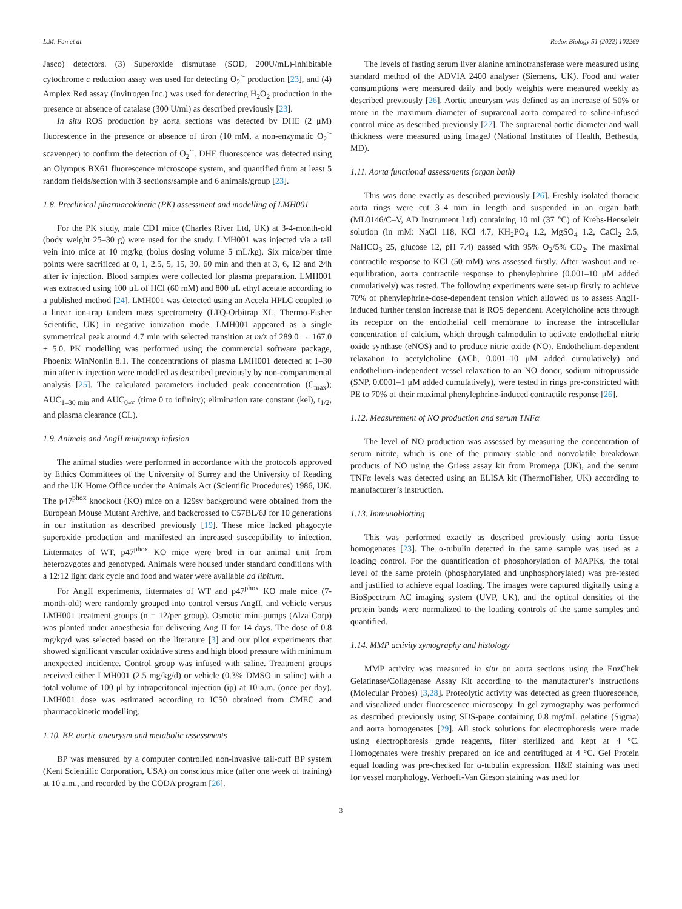L.M. Fan et al. Redox Biology 51 (2022) 102269
Jasco) detectors. (3) Superoxide dismutase (SOD, 200U/mL)-inhibitable cytochrome c reduction assay was used for detecting O<sub>2</sub><sup>·-</sup> production [23], and (4) Amplex Red assay (Invitrogen Inc.) was used for detecting H<sub>2</sub>O<sub>2</sub> production in the presence or absence of catalase (300 U/ml) as described previously [23].
In situ ROS production by aorta sections was detected by DHE (2 μM) fluorescence in the presence or absence of tiron (10 mM, a non-enzymatic O<sub>2</sub><sup>·-</sup> scavenger) to confirm the detection of O<sub>2</sub><sup>·-</sup>. DHE fluorescence was detected using an Olympus BX61 fluorescence microscope system, and quantified from at least 5 random fields/section with 3 sections/sample and 6 animals/group [23].
1.8. Preclinical pharmacokinetic (PK) assessment and modelling of LMH001
For the PK study, male CD1 mice (Charles River Ltd, UK) at 3-4-month-old (body weight 25–30 g) were used for the study. LMH001 was injected via a tail vein into mice at 10 mg/kg (bolus dosing volume 5 mL/kg). Six mice/per time points were sacrificed at 0, 1, 2.5, 5, 15, 30, 60 min and then at 3, 6, 12 and 24h after iv injection. Blood samples were collected for plasma preparation. LMH001 was extracted using 100 μL of HCl (60 mM) and 800 μL ethyl acetate according to a published method [24]. LMH001 was detected using an Accela HPLC coupled to a linear ion-trap tandem mass spectrometry (LTQ-Orbitrap XL, Thermo-Fisher Scientific, UK) in negative ionization mode. LMH001 appeared as a single symmetrical peak around 4.7 min with selected transition at m/z of 289.0 → 167.0 ± 5.0. PK modelling was performed using the commercial software package, Phoenix WinNonlin 8.1. The concentrations of plasma LMH001 detected at 1–30 min after iv injection were modelled as described previously by non-compartmental analysis [25]. The calculated parameters included peak concentration (C<sub>max</sub>); AUC<sub>1–30 min</sub> and AUC<sub>0-∞</sub> (time 0 to infinity); elimination rate constant (kel), t<sub>1/2</sub>, and plasma clearance (CL).
1.9. Animals and AngII minipump infusion
The animal studies were performed in accordance with the protocols approved by Ethics Committees of the University of Surrey and the University of Reading and the UK Home Office under the Animals Act (Scientific Procedures) 1986, UK. The p47<sup>phox</sup> knockout (KO) mice on a 129sv background were obtained from the European Mouse Mutant Archive, and backcrossed to C57BL/6J for 10 generations in our institution as described previously [19]. These mice lacked phagocyte superoxide production and manifested an increased susceptibility to infection. Littermates of WT, p47<sup>phox</sup> KO mice were bred in our animal unit from heterozygotes and genotyped. Animals were housed under standard conditions with a 12:12 light dark cycle and food and water were available ad libitum.
For AngII experiments, littermates of WT and p47<sup>phox</sup> KO male mice (7-month-old) were randomly grouped into control versus AngII, and vehicle versus LMH001 treatment groups (n = 12/per group). Osmotic mini-pumps (Alza Corp) was planted under anaesthesia for delivering Ang II for 14 days. The dose of 0.8 mg/kg/d was selected based on the literature [3] and our pilot experiments that showed significant vascular oxidative stress and high blood pressure with minimum unexpected incidence. Control group was infused with saline. Treatment groups received either LMH001 (2.5 mg/kg/d) or vehicle (0.3% DMSO in saline) with a total volume of 100 μl by intraperitoneal injection (ip) at 10 a.m. (once per day). LMH001 dose was estimated according to IC50 obtained from CMEC and pharmacokinetic modelling.
1.10. BP, aortic aneurysm and metabolic assessments
BP was measured by a computer controlled non-invasive tail-cuff BP system (Kent Scientific Corporation, USA) on conscious mice (after one week of training) at 10 a.m., and recorded by the CODA program [26].
The levels of fasting serum liver alanine aminotransferase were measured using standard method of the ADVIA 2400 analyser (Siemens, UK). Food and water consumptions were measured daily and body weights were measured weekly as described previously [26]. Aortic aneurysm was defined as an increase of 50% or more in the maximum diameter of suprarenal aorta compared to saline-infused control mice as described previously [27]. The suprarenal aortic diameter and wall thickness were measured using ImageJ (National Institutes of Health, Bethesda, MD).
1.11. Aorta functional assessments (organ bath)
This was done exactly as described previously [26]. Freshly isolated thoracic aorta rings were cut 3–4 mm in length and suspended in an organ bath (ML0146/C–V, AD Instrument Ltd) containing 10 ml (37 °C) of Krebs-Henseleit solution (in mM: NaCl 118, KCl 4.7, KH<sub>2</sub>PO<sub>4</sub> 1.2, MgSO<sub>4</sub> 1.2, CaCl<sub>2</sub> 2.5, NaHCO<sub>3</sub> 25, glucose 12, pH 7.4) gassed with 95% O<sub>2</sub>/5% CO<sub>2</sub>. The maximal contractile response to KCl (50 mM) was assessed firstly. After washout and re-equilibration, aorta contractile response to phenylephrine (0.001–10 μM added cumulatively) was tested. The following experiments were set-up firstly to achieve 70% of phenylephrine-dose-dependent tension which allowed us to assess AngII-induced further tension increase that is ROS dependent. Acetylcholine acts through its receptor on the endothelial cell membrane to increase the intracellular concentration of calcium, which through calmodulin to activate endothelial nitric oxide synthase (eNOS) and to produce nitric oxide (NO). Endothelium-dependent relaxation to acetylcholine (ACh, 0.001–10 μM added cumulatively) and endothelium-independent vessel relaxation to an NO donor, sodium nitroprusside (SNP, 0.0001–1 μM added cumulatively), were tested in rings pre-constricted with PE to 70% of their maximal phenylephrine-induced contractile response [26].
1.12. Measurement of NO production and serum TNFα
The level of NO production was assessed by measuring the concentration of serum nitrite, which is one of the primary stable and nonvolatile breakdown products of NO using the Griess assay kit from Promega (UK), and the serum TNFα levels was detected using an ELISA kit (ThermoFisher, UK) according to manufacturer’s instruction.
1.13. Immunoblotting
This was performed exactly as described previously using aorta tissue homogenates [23]. The α-tubulin detected in the same sample was used as a loading control. For the quantification of phosphorylation of MAPKs, the total level of the same protein (phosphorylated and unphosphorylated) was pre-tested and justified to achieve equal loading. The images were captured digitally using a BioSpectrum AC imaging system (UVP, UK), and the optical densities of the protein bands were normalized to the loading controls of the same samples and quantified.
1.14. MMP activity zymography and histology
MMP activity was measured in situ on aorta sections using the EnzChek Gelatinase/Collagenase Assay Kit according to the manufacturer’s instructions (Molecular Probes) [3,28]. Proteolytic activity was detected as green fluorescence, and visualized under fluorescence microscopy. In gel zymography was performed as described previously using SDS-page containing 0.8 mg/mL gelatine (Sigma) and aorta homogenates [29]. All stock solutions for electrophoresis were made using electrophoresis grade reagents, filter sterilized and kept at 4 °C. Homogenates were freshly prepared on ice and centrifuged at 4 °C. Gel Protein equal loading was pre-checked for α-tubulin expression. H&E staining was used for vessel morphology. Verhoeff-Van Gieson staining was used for
3